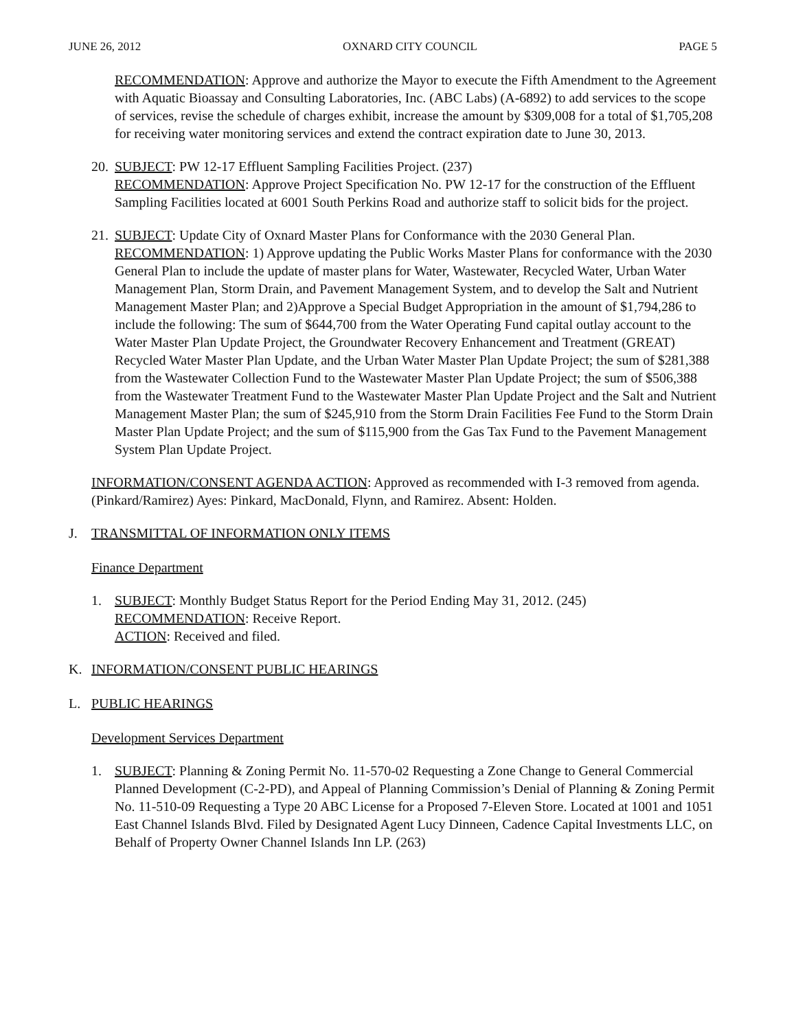JUNE 26, 2012 OXNARD CITY COUNCIL PAGE 5
RECOMMENDATION: Approve and authorize the Mayor to execute the Fifth Amendment to the Agreement with Aquatic Bioassay and Consulting Laboratories, Inc. (ABC Labs) (A-6892) to add services to the scope of services, revise the schedule of charges exhibit, increase the amount by $309,008 for a total of $1,705,208 for receiving water monitoring services and extend the contract expiration date to June 30, 2013.
20.
SUBJECT: PW 12-17 Effluent Sampling Facilities Project. (237)
RECOMMENDATION: Approve Project Specification No. PW 12-17 for the construction of the Effluent Sampling Facilities located at 6001 South Perkins Road and authorize staff to solicit bids for the project.
21.
SUBJECT: Update City of Oxnard Master Plans for Conformance with the 2030 General Plan.
RECOMMENDATION: 1) Approve updating the Public Works Master Plans for conformance with the 2030 General Plan to include the update of master plans for Water, Wastewater, Recycled Water, Urban Water Management Plan, Storm Drain, and Pavement Management System, and to develop the Salt and Nutrient Management Master Plan; and 2)Approve a Special Budget Appropriation in the amount of $1,794,286 to include the following: The sum of $644,700 from the Water Operating Fund capital outlay account to the Water Master Plan Update Project, the Groundwater Recovery Enhancement and Treatment (GREAT) Recycled Water Master Plan Update, and the Urban Water Master Plan Update Project; the sum of $281,388 from the Wastewater Collection Fund to the Wastewater Master Plan Update Project; the sum of $506,388 from the Wastewater Treatment Fund to the Wastewater Master Plan Update Project and the Salt and Nutrient Management Master Plan; the sum of $245,910 from the Storm Drain Facilities Fee Fund to the Storm Drain Master Plan Update Project; and the sum of $115,900 from the Gas Tax Fund to the Pavement Management System Plan Update Project.
INFORMATION/CONSENT AGENDA ACTION: Approved as recommended with I-3 removed from agenda. (Pinkard/Ramirez) Ayes: Pinkard, MacDonald, Flynn, and Ramirez. Absent: Holden.
J. TRANSMITTAL OF INFORMATION ONLY ITEMS
Finance Department
1. SUBJECT: Monthly Budget Status Report for the Period Ending May 31, 2012. (245)
RECOMMENDATION: Receive Report.
ACTION: Received and filed.
K. INFORMATION/CONSENT PUBLIC HEARINGS
L. PUBLIC HEARINGS
Development Services Department
1. SUBJECT: Planning & Zoning Permit No. 11-570-02 Requesting a Zone Change to General Commercial Planned Development (C-2-PD), and Appeal of Planning Commission’s Denial of Planning & Zoning Permit No. 11-510-09 Requesting a Type 20 ABC License for a Proposed 7-Eleven Store. Located at 1001 and 1051 East Channel Islands Blvd. Filed by Designated Agent Lucy Dinneen, Cadence Capital Investments LLC, on Behalf of Property Owner Channel Islands Inn LP. (263)